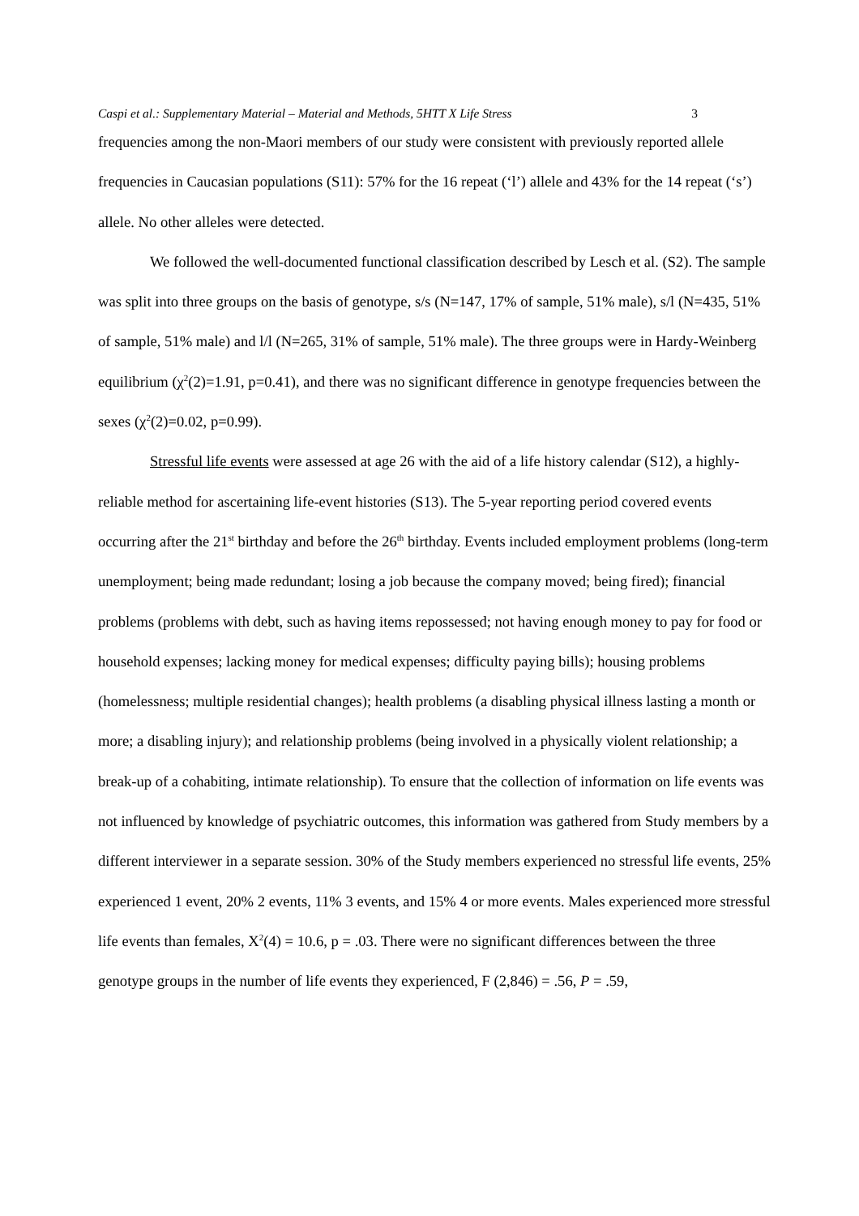Caspi et al.: Supplementary Material – Material and Methods, 5HTT X Life Stress 3
frequencies among the non-Maori members of our study were consistent with previously reported allele frequencies in Caucasian populations (S11): 57% for the 16 repeat (‘l’) allele and 43% for the 14 repeat (‘s’) allele. No other alleles were detected.
We followed the well-documented functional classification described by Lesch et al. (S2). The sample was split into three groups on the basis of genotype, s/s (N=147, 17% of sample, 51% male), s/l (N=435, 51% of sample, 51% male) and l/l (N=265, 31% of sample, 51% male). The three groups were in Hardy-Weinberg equilibrium (χ<sup>2</sup>(2)=1.91, p=0.41), and there was no significant difference in genotype frequencies between the sexes (χ<sup>2</sup>(2)=0.02, p=0.99).
Stressful life events were assessed at age 26 with the aid of a life history calendar (S12), a highly-reliable method for ascertaining life-event histories (S13). The 5-year reporting period covered events occurring after the 21<sup>st</sup> birthday and before the 26<sup>th</sup> birthday. Events included employment problems (long-term unemployment; being made redundant; losing a job because the company moved; being fired); financial problems (problems with debt, such as having items repossessed; not having enough money to pay for food or household expenses; lacking money for medical expenses; difficulty paying bills); housing problems (homelessness; multiple residential changes); health problems (a disabling physical illness lasting a month or more; a disabling injury); and relationship problems (being involved in a physically violent relationship; a break-up of a cohabiting, intimate relationship). To ensure that the collection of information on life events was not influenced by knowledge of psychiatric outcomes, this information was gathered from Study members by a different interviewer in a separate session. 30% of the Study members experienced no stressful life events, 25% experienced 1 event, 20% 2 events, 11% 3 events, and 15% 4 or more events. Males experienced more stressful life events than females, X<sup>2</sup>(4) = 10.6, p = .03. There were no significant differences between the three genotype groups in the number of life events they experienced, F (2,846) = .56, P = .59,